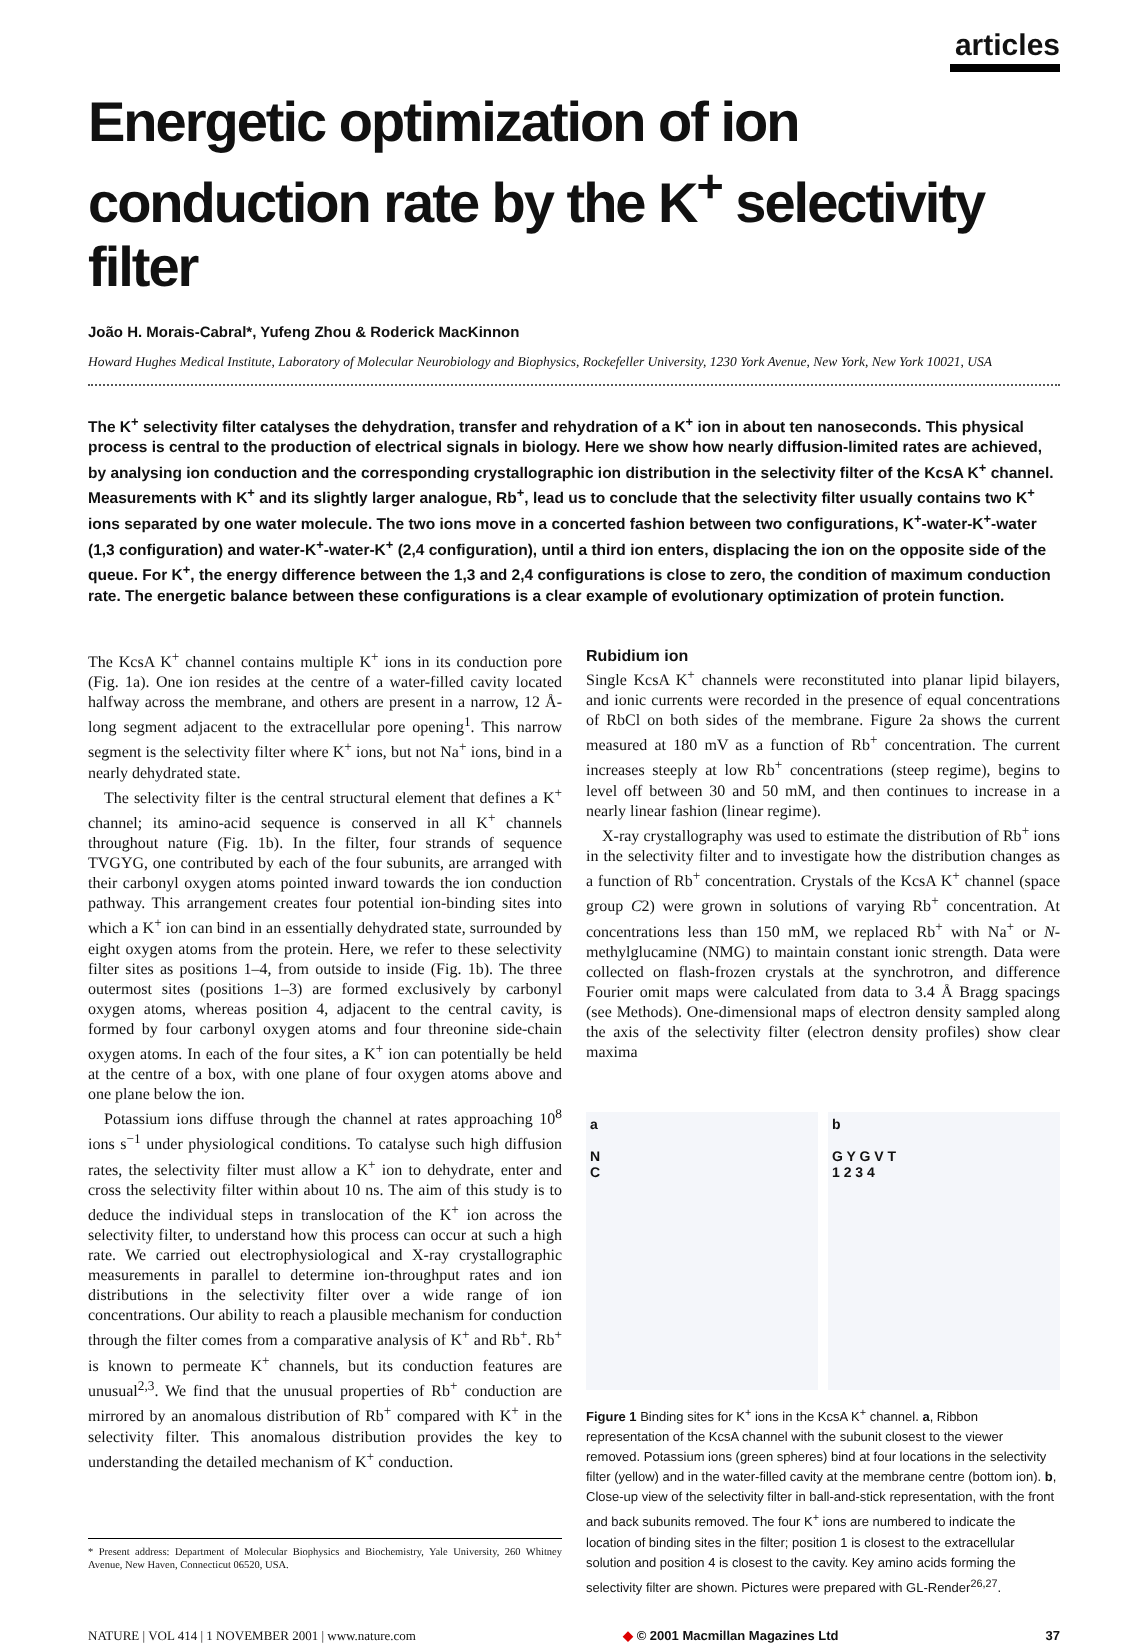articles
Energetic optimization of ion conduction rate by the K<sup>+</sup> selectivity filter
João H. Morais-Cabral*, Yufeng Zhou & Roderick MacKinnon
Howard Hughes Medical Institute, Laboratory of Molecular Neurobiology and Biophysics, Rockefeller University, 1230 York Avenue, New York, New York 10021, USA
The K<sup>+</sup> selectivity filter catalyses the dehydration, transfer and rehydration of a K<sup>+</sup> ion in about ten nanoseconds. This physical process is central to the production of electrical signals in biology. Here we show how nearly diffusion-limited rates are achieved, by analysing ion conduction and the corresponding crystallographic ion distribution in the selectivity filter of the KcsA K<sup>+</sup> channel. Measurements with K<sup>+</sup> and its slightly larger analogue, Rb<sup>+</sup>, lead us to conclude that the selectivity filter usually contains two K<sup>+</sup> ions separated by one water molecule. The two ions move in a concerted fashion between two configurations, K<sup>+</sup>-water-K<sup>+</sup>-water (1,3 configuration) and water-K<sup>+</sup>-water-K<sup>+</sup> (2,4 configuration), until a third ion enters, displacing the ion on the opposite side of the queue. For K<sup>+</sup>, the energy difference between the 1,3 and 2,4 configurations is close to zero, the condition of maximum conduction rate. The energetic balance between these configurations is a clear example of evolutionary optimization of protein function.
The KcsA K<sup>+</sup> channel contains multiple K<sup>+</sup> ions in its conduction pore (Fig. 1a). One ion resides at the centre of a water-filled cavity located halfway across the membrane, and others are present in a narrow, 12 Å-long segment adjacent to the extracellular pore opening<sup>1</sup>. This narrow segment is the selectivity filter where K<sup>+</sup> ions, but not Na<sup>+</sup> ions, bind in a nearly dehydrated state.
The selectivity filter is the central structural element that defines a K<sup>+</sup> channel; its amino-acid sequence is conserved in all K<sup>+</sup> channels throughout nature (Fig. 1b). In the filter, four strands of sequence TVGYG, one contributed by each of the four subunits, are arranged with their carbonyl oxygen atoms pointed inward towards the ion conduction pathway. This arrangement creates four potential ion-binding sites into which a K<sup>+</sup> ion can bind in an essentially dehydrated state, surrounded by eight oxygen atoms from the protein. Here, we refer to these selectivity filter sites as positions 1–4, from outside to inside (Fig. 1b). The three outermost sites (positions 1–3) are formed exclusively by carbonyl oxygen atoms, whereas position 4, adjacent to the central cavity, is formed by four carbonyl oxygen atoms and four threonine side-chain oxygen atoms. In each of the four sites, a K<sup>+</sup> ion can potentially be held at the centre of a box, with one plane of four oxygen atoms above and one plane below the ion.
Potassium ions diffuse through the channel at rates approaching 10<sup>8</sup> ions s<sup>−1</sup> under physiological conditions. To catalyse such high diffusion rates, the selectivity filter must allow a K<sup>+</sup> ion to dehydrate, enter and cross the selectivity filter within about 10 ns. The aim of this study is to deduce the individual steps in translocation of the K<sup>+</sup> ion across the selectivity filter, to understand how this process can occur at such a high rate. We carried out electrophysiological and X-ray crystallographic measurements in parallel to determine ion-throughput rates and ion distributions in the selectivity filter over a wide range of ion concentrations. Our ability to reach a plausible mechanism for conduction through the filter comes from a comparative analysis of K<sup>+</sup> and Rb<sup>+</sup>. Rb<sup>+</sup> is known to permeate K<sup>+</sup> channels, but its conduction features are unusual<sup>2,3</sup>. We find that the unusual properties of Rb<sup>+</sup> conduction are mirrored by an anomalous distribution of Rb<sup>+</sup> compared with K<sup>+</sup> in the selectivity filter. This anomalous distribution provides the key to understanding the detailed mechanism of K<sup>+</sup> conduction.
* Present address: Department of Molecular Biophysics and Biochemistry, Yale University, 260 Whitney Avenue, New Haven, Connecticut 06520, USA.
Rubidium ion
Single KcsA K<sup>+</sup> channels were reconstituted into planar lipid bilayers, and ionic currents were recorded in the presence of equal concentrations of RbCl on both sides of the membrane. Figure 2a shows the current measured at 180 mV as a function of Rb<sup>+</sup> concentration. The current increases steeply at low Rb<sup>+</sup> concentrations (steep regime), begins to level off between 30 and 50 mM, and then continues to increase in a nearly linear fashion (linear regime).
X-ray crystallography was used to estimate the distribution of Rb<sup>+</sup> ions in the selectivity filter and to investigate how the distribution changes as a function of Rb<sup>+</sup> concentration. Crystals of the KcsA K<sup>+</sup> channel (space group C2) were grown in solutions of varying Rb<sup>+</sup> concentration. At concentrations less than 150 mM, we replaced Rb<sup>+</sup> with Na<sup>+</sup> or N-methylglucamine (NMG) to maintain constant ionic strength. Data were collected on flash-frozen crystals at the synchrotron, and difference Fourier omit maps were calculated from data to 3.4 Å Bragg spacings (see Methods). One-dimensional maps of electron density sampled along the axis of the selectivity filter (electron density profiles) show clear maxima
a
N
C
b
G Y G V T
1 2 3 4
Figure 1 Binding sites for K<sup>+</sup> ions in the KcsA K<sup>+</sup> channel. a, Ribbon representation of the KcsA channel with the subunit closest to the viewer removed. Potassium ions (green spheres) bind at four locations in the selectivity filter (yellow) and in the water-filled cavity at the membrane centre (bottom ion). b, Close-up view of the selectivity filter in ball-and-stick representation, with the front and back subunits removed. The four K<sup>+</sup> ions are numbered to indicate the location of binding sites in the filter; position 1 is closest to the extracellular solution and position 4 is closest to the cavity. Key amino acids forming the selectivity filter are shown. Pictures were prepared with GL-Render<sup>26,27</sup>.
NATURE | VOL 414 | 1 NOVEMBER 2001 | www.nature.com ◆ © 2001 Macmillan Magazines Ltd 37